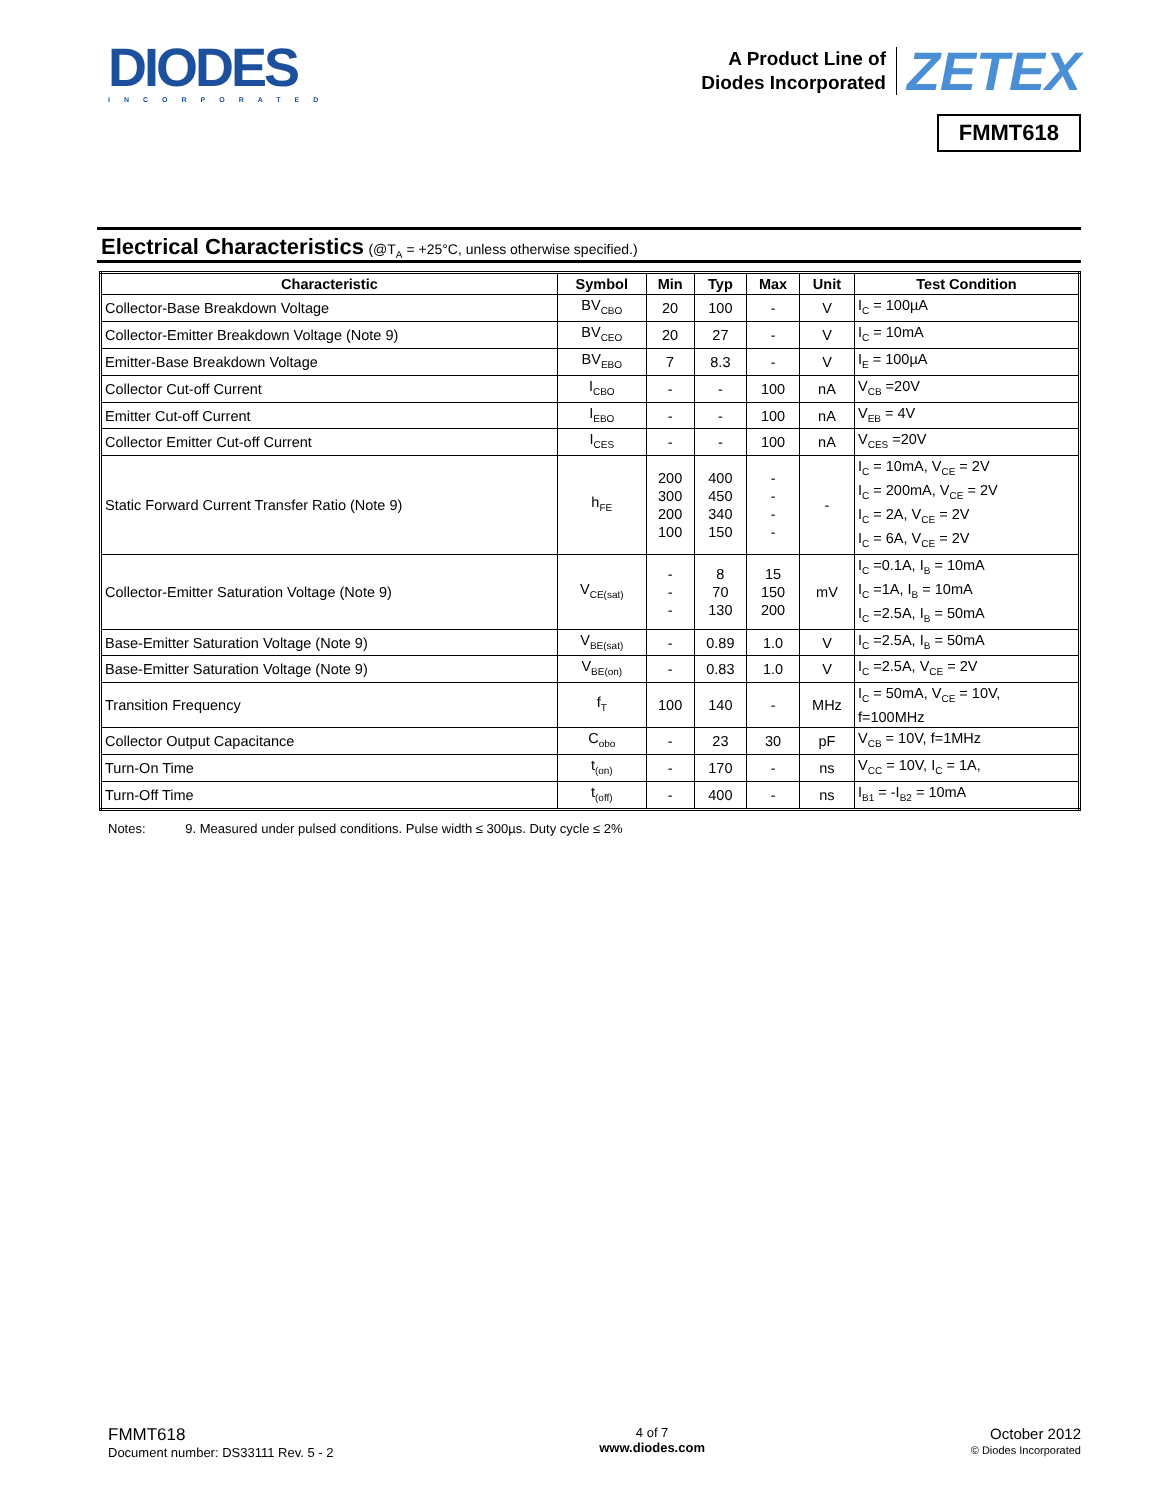DIODES
INCORPORATED
A Product Line of
Diodes Incorporated
ZETEX
FMMT618
Electrical Characteristics (@T<sub>A</sub> = +25°C, unless otherwise specified.)
| Characteristic | Symbol | Min | Typ | Max | Unit | Test Condition |
| --- | --- | --- | --- | --- | --- | --- |
| Collector-Base Breakdown Voltage | BV<sub>CBO</sub> | 20 | 100 | - | V | I<sub>C</sub> = 100µA |
| Collector-Emitter Breakdown Voltage (Note 9) | BV<sub>CEO</sub> | 20 | 27 | - | V | I<sub>C</sub> = 10mA |
| Emitter-Base Breakdown Voltage | BV<sub>EBO</sub> | 7 | 8.3 | - | V | I<sub>E</sub> = 100µA |
| Collector Cut-off Current | I<sub>CBO</sub> | - | - | 100 | nA | V<sub>CB</sub> =20V |
| Emitter Cut-off Current | I<sub>EBO</sub> | - | - | 100 | nA | V<sub>EB</sub> = 4V |
| Collector Emitter Cut-off Current | I<sub>CES</sub> | - | - | 100 | nA | V<sub>CES</sub> =20V |
| Static Forward Current Transfer Ratio (Note 9) | h<sub>FE</sub> | 200 300 200 100 | 400 450 340 150 | - - - - | - | I<sub>C</sub> = 10mA, V<sub>CE</sub> = 2V I<sub>C</sub> = 200mA, V<sub>CE</sub> = 2V I<sub>C</sub> = 2A, V<sub>CE</sub> = 2V I<sub>C</sub> = 6A, V<sub>CE</sub> = 2V |
| Collector-Emitter Saturation Voltage (Note 9) | V<sub>CE(sat)</sub> | - - - | 8 70 130 | 15 150 200 | mV | I<sub>C</sub> =0.1A, I<sub>B</sub> = 10mA I<sub>C</sub> =1A, I<sub>B</sub> = 10mA I<sub>C</sub> =2.5A, I<sub>B</sub> = 50mA |
| Base-Emitter Saturation Voltage (Note 9) | V<sub>BE(sat)</sub> | - | 0.89 | 1.0 | V | I<sub>C</sub> =2.5A, I<sub>B</sub> = 50mA |
| Base-Emitter Saturation Voltage (Note 9) | V<sub>BE(on)</sub> | - | 0.83 | 1.0 | V | I<sub>C</sub> =2.5A, V<sub>CE</sub> = 2V |
| Transition Frequency | f<sub>T</sub> | 100 | 140 | - | MHz | I<sub>C</sub> = 50mA, V<sub>CE</sub> = 10V, f=100MHz |
| Collector Output Capacitance | C<sub>obo</sub> | - | 23 | 30 | pF | V<sub>CB</sub> = 10V, f=1MHz |
| Turn-On Time | t<sub>(on)</sub> | - | 170 | - | ns | V<sub>CC</sub> = 10V, I<sub>C</sub> = 1A, |
| Turn-Off Time | t<sub>(off)</sub> | - | 400 | - | ns | I<sub>B1</sub> = -I<sub>B2</sub> = 10mA |
Notes: 9. Measured under pulsed conditions. Pulse width ≤ 300µs. Duty cycle ≤ 2%
FMMT618
Document number: DS33111 Rev. 5 - 2
4 of 7
www.diodes.com
October 2012
© Diodes Incorporated